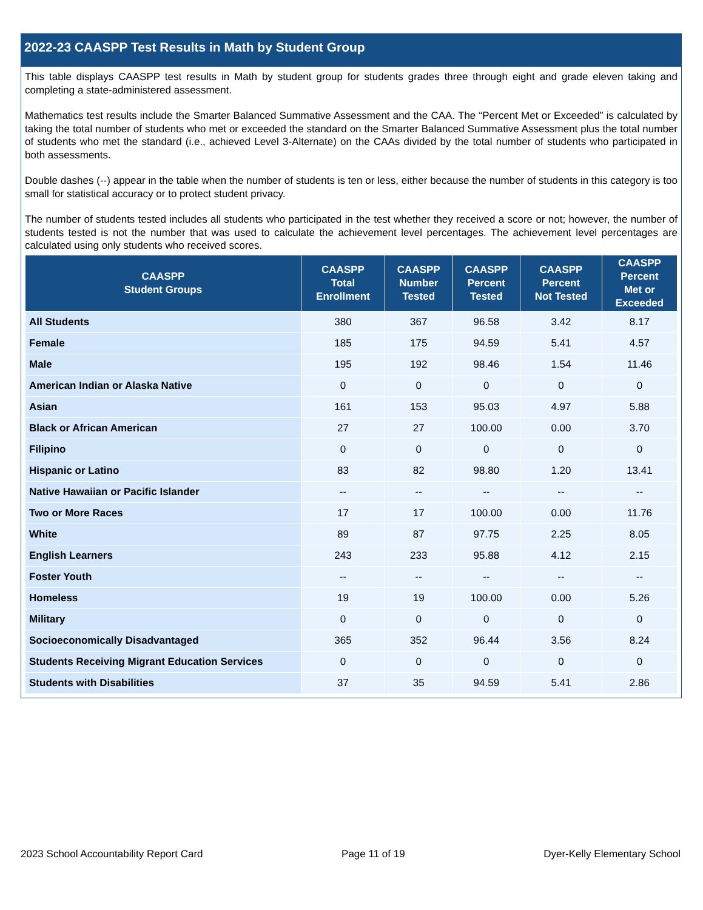2022-23 CAASPP Test Results in Math by Student Group
This table displays CAASPP test results in Math by student group for students grades three through eight and grade eleven taking and completing a state-administered assessment.
Mathematics test results include the Smarter Balanced Summative Assessment and the CAA. The “Percent Met or Exceeded” is calculated by taking the total number of students who met or exceeded the standard on the Smarter Balanced Summative Assessment plus the total number of students who met the standard (i.e., achieved Level 3-Alternate) on the CAAs divided by the total number of students who participated in both assessments.
Double dashes (--) appear in the table when the number of students is ten or less, either because the number of students in this category is too small for statistical accuracy or to protect student privacy.
The number of students tested includes all students who participated in the test whether they received a score or not; however, the number of students tested is not the number that was used to calculate the achievement level percentages. The achievement level percentages are calculated using only students who received scores.
| CAASPP Student Groups | CAASPP Total Enrollment | CAASPP Number Tested | CAASPP Percent Tested | CAASPP Percent Not Tested | CAASPP Percent Met or Exceeded |
| --- | --- | --- | --- | --- | --- |
| All Students | 380 | 367 | 96.58 | 3.42 | 8.17 |
| Female | 185 | 175 | 94.59 | 5.41 | 4.57 |
| Male | 195 | 192 | 98.46 | 1.54 | 11.46 |
| American Indian or Alaska Native | 0 | 0 | 0 | 0 | 0 |
| Asian | 161 | 153 | 95.03 | 4.97 | 5.88 |
| Black or African American | 27 | 27 | 100.00 | 0.00 | 3.70 |
| Filipino | 0 | 0 | 0 | 0 | 0 |
| Hispanic or Latino | 83 | 82 | 98.80 | 1.20 | 13.41 |
| Native Hawaiian or Pacific Islander | -- | -- | -- | -- | -- |
| Two or More Races | 17 | 17 | 100.00 | 0.00 | 11.76 |
| White | 89 | 87 | 97.75 | 2.25 | 8.05 |
| English Learners | 243 | 233 | 95.88 | 4.12 | 2.15 |
| Foster Youth | -- | -- | -- | -- | -- |
| Homeless | 19 | 19 | 100.00 | 0.00 | 5.26 |
| Military | 0 | 0 | 0 | 0 | 0 |
| Socioeconomically Disadvantaged | 365 | 352 | 96.44 | 3.56 | 8.24 |
| Students Receiving Migrant Education Services | 0 | 0 | 0 | 0 | 0 |
| Students with Disabilities | 37 | 35 | 94.59 | 5.41 | 2.86 |
2023 School Accountability Report Card Page 11 of 19 Dyer-Kelly Elementary School